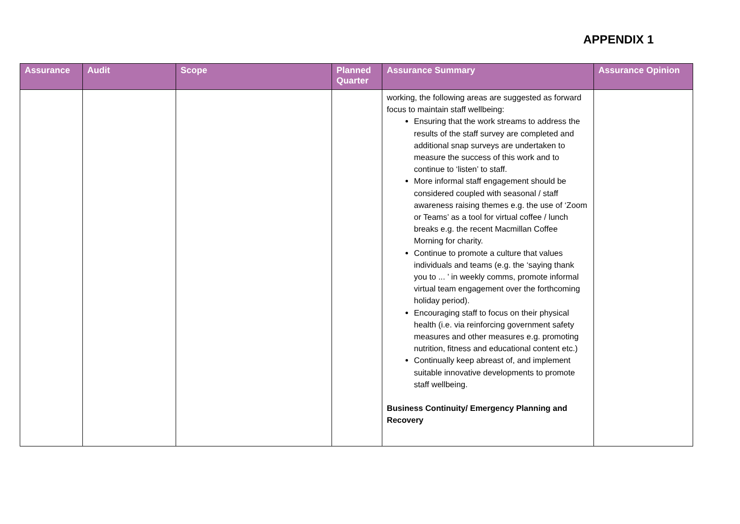APPENDIX 1
| Assurance | Audit | Scope | Planned Quarter | Assurance Summary | Assurance Opinion |
| --- | --- | --- | --- | --- | --- |
| | | | | working, the following areas are suggested as forward focus to maintain staff wellbeing: Ensuring that the work streams to address the results of the staff survey are completed and additional snap surveys are undertaken to measure the success of this work and to continue to ‘listen’ to staff. More informal staff engagement should be considered coupled with seasonal / staff awareness raising themes e.g. the use of ‘Zoom or Teams’ as a tool for virtual coffee / lunch breaks e.g. the recent Macmillan Coffee Morning for charity. Continue to promote a culture that values individuals and teams (e.g. the ‘saying thank you to ... ’ in weekly comms, promote informal virtual team engagement over the forthcoming holiday period). Encouraging staff to focus on their physical health (i.e. via reinforcing government safety measures and other measures e.g. promoting nutrition, fitness and educational content etc.) Continually keep abreast of, and implement suitable innovative developments to promote staff wellbeing. Business Continuity/ Emergency Planning and Recovery | |